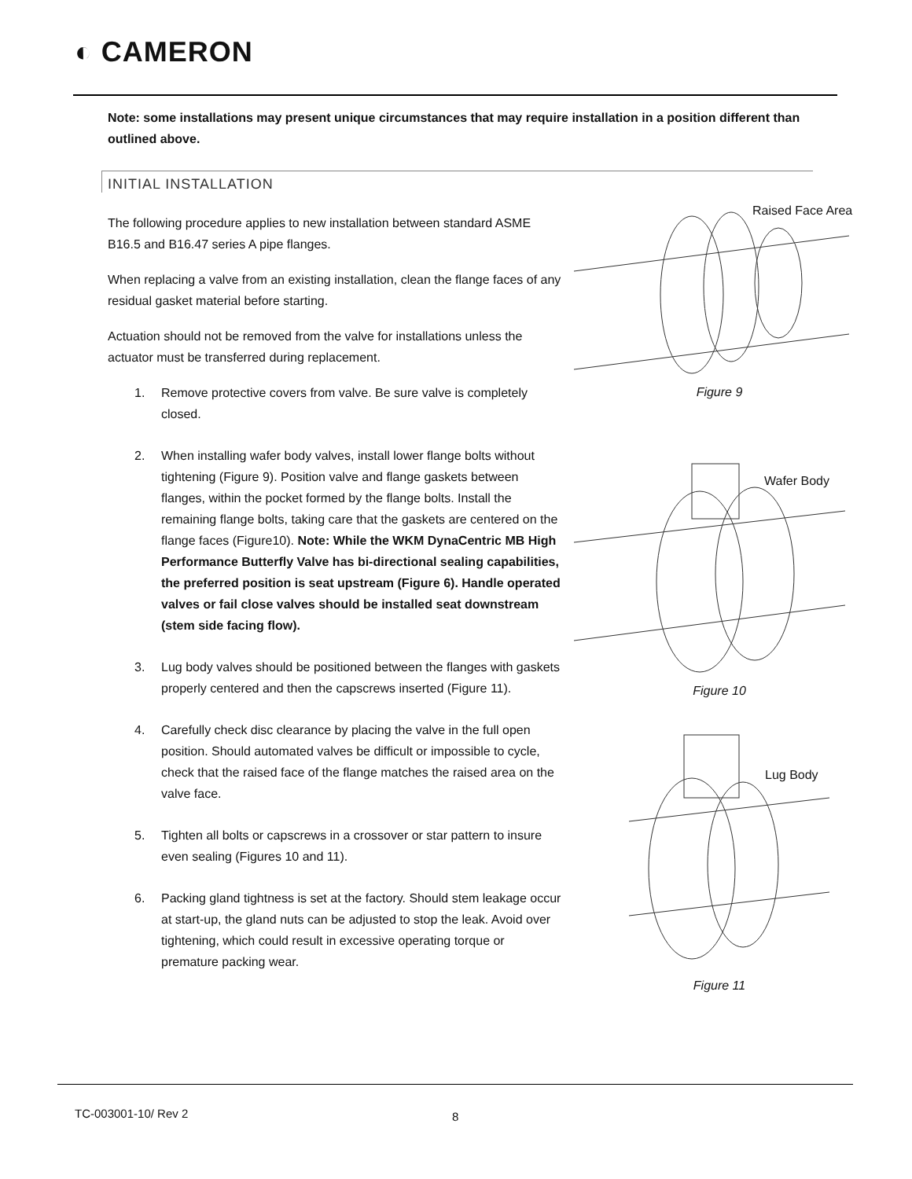◐ CAMERON
Note: some installations may present unique circumstances that may require installation in a position different than outlined above.
INITIAL INSTALLATION
The following procedure applies to new installation between standard ASME B16.5 and B16.47 series A pipe flanges.
When replacing a valve from an existing installation, clean the flange faces of any residual gasket material before starting.
Actuation should not be removed from the valve for installations unless the actuator must be transferred during replacement.
1. Remove protective covers from valve. Be sure valve is completely closed.
2. When installing wafer body valves, install lower flange bolts without tightening (Figure 9). Position valve and flange gaskets between flanges, within the pocket formed by the flange bolts. Install the remaining flange bolts, taking care that the gaskets are centered on the flange faces (Figure10). Note: While the WKM DynaCentric MB High Performance Butterfly Valve has bi-directional sealing capabilities, the preferred position is seat upstream (Figure 6). Handle operated valves or fail close valves should be installed seat downstream (stem side facing flow).
3. Lug body valves should be positioned between the flanges with gaskets properly centered and then the capscrews inserted (Figure 11).
4. Carefully check disc clearance by placing the valve in the full open position. Should automated valves be difficult or impossible to cycle, check that the raised face of the flange matches the raised area on the valve face.
5. Tighten all bolts or capscrews in a crossover or star pattern to insure even sealing (Figures 10 and 11).
6. Packing gland tightness is set at the factory. Should stem leakage occur at start-up, the gland nuts can be adjusted to stop the leak. Avoid over tightening, which could result in excessive operating torque or premature packing wear.
Raised Face Area
Figure 9
Wafer Body
Figure 10
Lug Body
Figure 11
TC-003001-10/ Rev 2 8